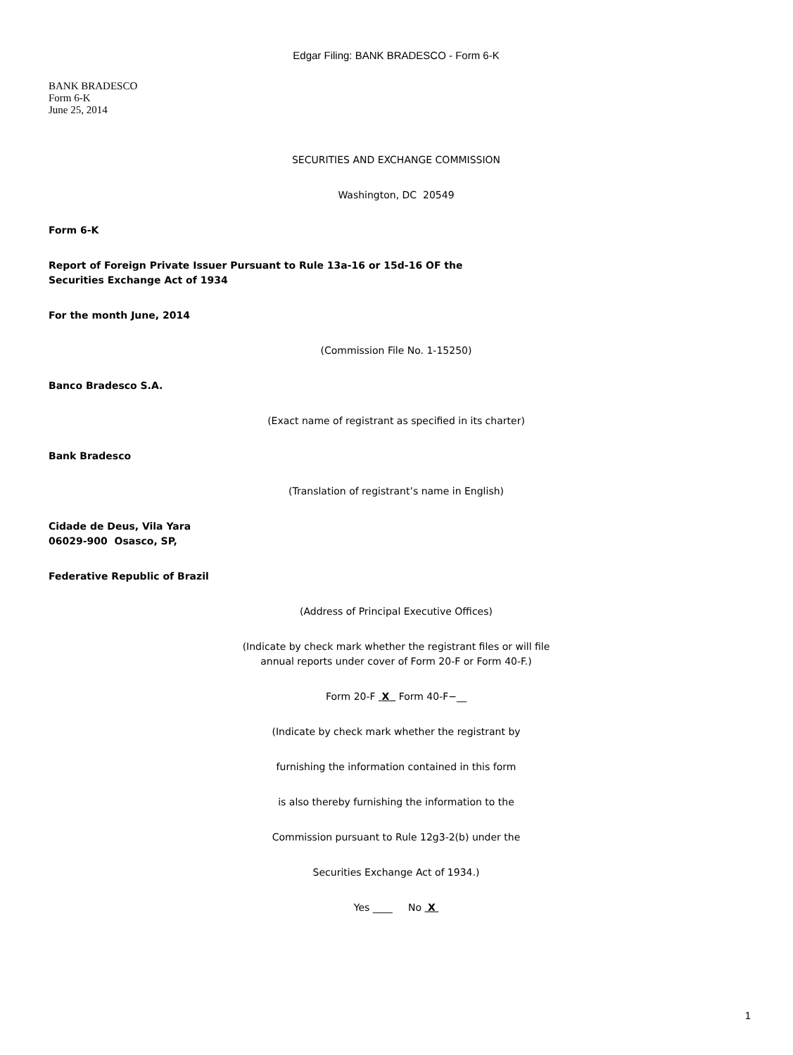Edgar Filing: BANK BRADESCO - Form 6-K
BANK BRADESCO
Form 6-K
June 25, 2014
SECURITIES AND EXCHANGE COMMISSION
Washington, DC 20549
Form 6-K
Report of Foreign Private Issuer Pursuant to Rule 13a-16 or 15d-16 OF the
Securities Exchange Act of 1934
For the month June, 2014
(Commission File No. 1-15250)
Banco Bradesco S.A.
(Exact name of registrant as specified in its charter)
Bank Bradesco
(Translation of registrant’s name in English)
Cidade de Deus, Vila Yara
06029-900 Osasco, SP,
Federative Republic of Brazil
(Address of Principal Executive Offices)
(Indicate by check mark whether the registrant files or will file
annual reports under cover of Form 20-F or Form 40-F.)
Form 20-F X Form 40-F−__
(Indicate by check mark whether the registrant by
furnishing the information contained in this form
is also thereby furnishing the information to the
Commission pursuant to Rule 12g3-2(b) under the
Securities Exchange Act of 1934.)
Yes ____ No X
1